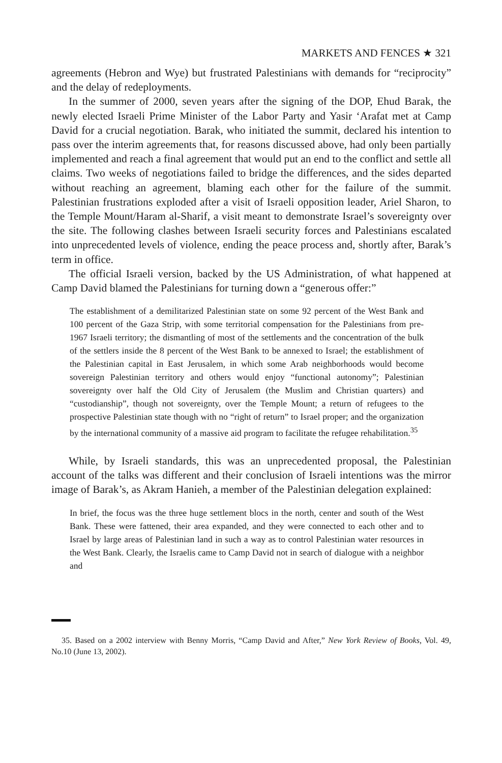MARKETS AND FENCES ★ 321
agreements (Hebron and Wye) but frustrated Palestinians with demands for “reci­procity” and the delay of redeployments.
In the summer of 2000, seven years after the signing of the DOP, Ehud Barak, the newly elected Israeli Prime Minister of the Labor Party and Yasir ‘Arafat met at Camp David for a crucial negotiation. Barak, who initiated the summit, declared his intention to pass over the interim agreements that, for reasons discussed above, had only been partially implemented and reach a final agreement that would put an end to the conflict and settle all claims. Two weeks of negotiations failed to bridge the differences, and the sides departed without reaching an agreement, blaming each other for the failure of the summit. Palestinian frustrations exploded after a visit of Israeli opposition leader, Ariel Sharon, to the Temple Mount/Haram al-Sharif, a visit meant to demonstrate Israel’s sovereignty over the site. The following clashes between Is­raeli security forces and Palestinians escalated into unprecedented levels of violence, ending the peace process and, shortly after, Barak’s term in office.
The official Israeli version, backed by the US Administration, of what happened at Camp David blamed the Palestinians for turning down a “generous offer:”
The establishment of a demilitarized Palestinian state on some 92 percent of the West Bank and 100 percent of the Gaza Strip, with some territorial com­pensation for the Palestinians from pre-1967 Israeli territory; the dismantling of most of the settlements and the concentration of the bulk of the settlers inside the 8 percent of the West Bank to be annexed to Israel; the establish­ment of the Palestinian capital in East Jerusalem, in which some Arab neigh­borhoods would become sovereign Palestinian territory and others would enjoy “functional autonomy”; Palestinian sovereignty over half the Old City of Jerusalem (the Muslim and Christian quarters) and “custodianship”, though not sovereignty, over the Temple Mount; a return of refugees to the prospec­tive Palestinian state though with no “right of return” to Israel proper; and the organization by the international community of a massive aid program to facilitate the refugee rehabilitation.<sup>35</sup>
While, by Israeli standards, this was an unprecedented proposal, the Palestinian account of the talks was different and their conclusion of Israeli intentions was the mirror image of Barak’s, as Akram Hanieh, a member of the Palestinian delegation explained:
In brief, the focus was the three huge settlement blocs in the north, center and south of the West Bank. These were fattened, their area expanded, and they were connected to each other and to Israel by large areas of Palestinian land in such a way as to control Palestinian water resources in the West Bank. Clearly, the Israelis came to Camp David not in search of dialogue with a neighbor and
35. Based on a 2002 interview with Benny Morris, “Camp David and After,” New York Review of Books, Vol. 49, No.10 (June 13, 2002).